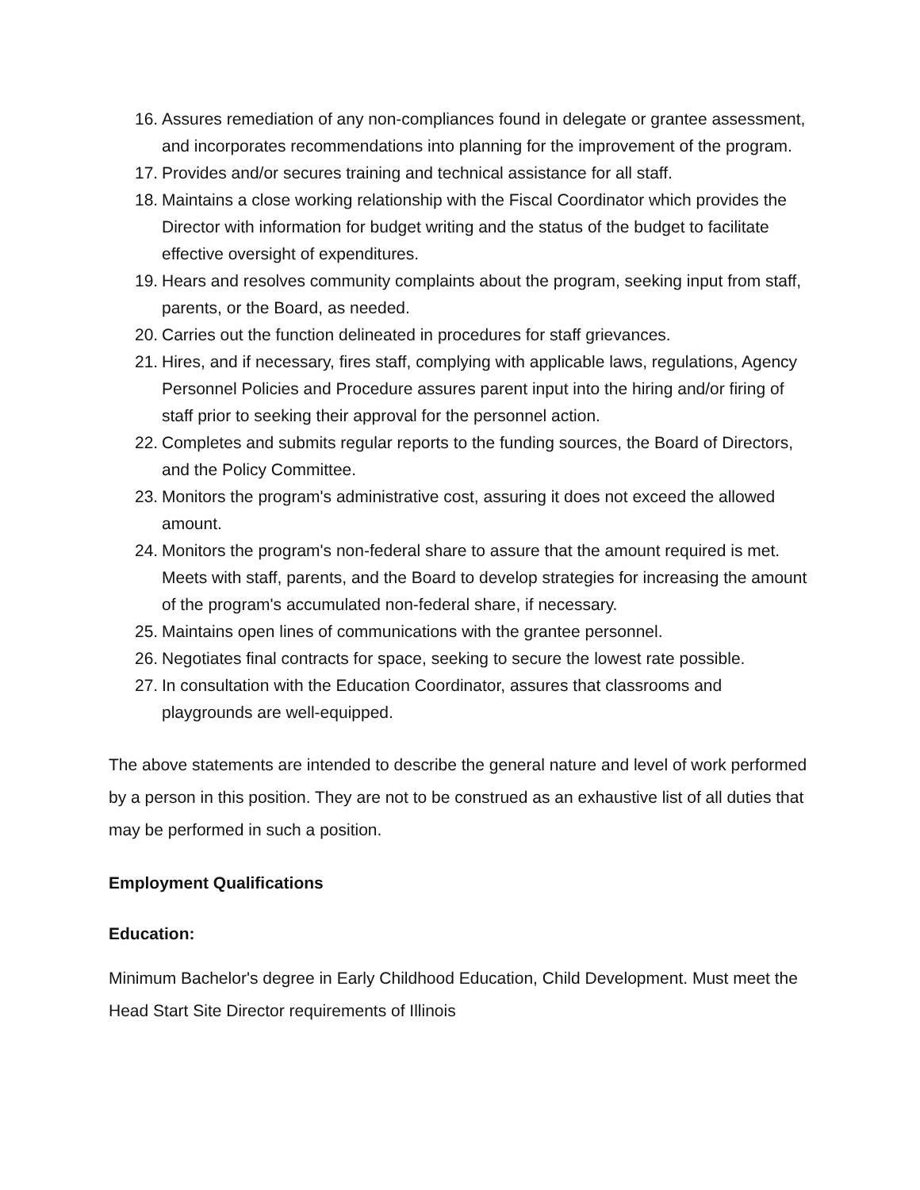16. Assures remediation of any non-compliances found in delegate or grantee assessment, and incorporates recommendations into planning for the improvement of the program.
17. Provides and/or secures training and technical assistance for all staff.
18. Maintains a close working relationship with the Fiscal Coordinator which provides the Director with information for budget writing and the status of the budget to facilitate effective oversight of expenditures.
19. Hears and resolves community complaints about the program, seeking input from staff, parents, or the Board, as needed.
20. Carries out the function delineated in procedures for staff grievances.
21. Hires, and if necessary, fires staff, complying with applicable laws, regulations, Agency Personnel Policies and Procedure assures parent input into the hiring and/or firing of staff prior to seeking their approval for the personnel action.
22. Completes and submits regular reports to the funding sources, the Board of Directors, and the Policy Committee.
23. Monitors the program's administrative cost, assuring it does not exceed the allowed amount.
24. Monitors the program's non-federal share to assure that the amount required is met. Meets with staff, parents, and the Board to develop strategies for increasing the amount of the program's accumulated non-federal share, if necessary.
25. Maintains open lines of communications with the grantee personnel.
26. Negotiates final contracts for space, seeking to secure the lowest rate possible.
27. In consultation with the Education Coordinator, assures that classrooms and playgrounds are well-equipped.
The above statements are intended to describe the general nature and level of work performed by a person in this position. They are not to be construed as an exhaustive list of all duties that may be performed in such a position.
Employment Qualifications
Education:
Minimum Bachelor's degree in Early Childhood Education, Child Development. Must meet the Head Start Site Director requirements of Illinois